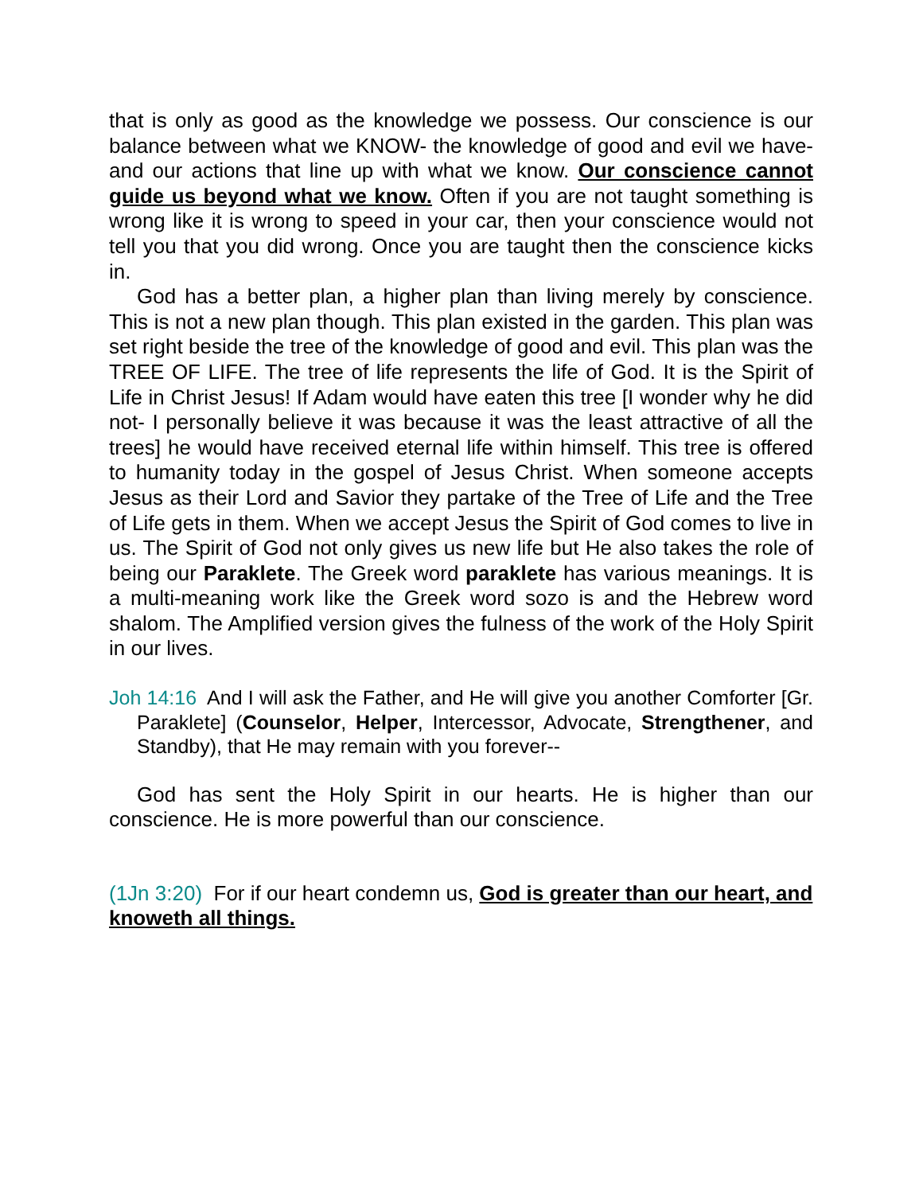that is only as good as the knowledge we possess. Our conscience is our balance between what we KNOW- the knowledge of good and evil we have- and our actions that line up with what we know. Our conscience cannot guide us beyond what we know. Often if you are not taught something is wrong like it is wrong to speed in your car, then your conscience would not tell you that you did wrong. Once you are taught then the conscience kicks in.
God has a better plan, a higher plan than living merely by conscience. This is not a new plan though. This plan existed in the garden. This plan was set right beside the tree of the knowledge of good and evil. This plan was the TREE OF LIFE. The tree of life represents the life of God. It is the Spirit of Life in Christ Jesus! If Adam would have eaten this tree [I wonder why he did not- I personally believe it was because it was the least attractive of all the trees] he would have received eternal life within himself. This tree is offered to humanity today in the gospel of Jesus Christ. When someone accepts Jesus as their Lord and Savior they partake of the Tree of Life and the Tree of Life gets in them. When we accept Jesus the Spirit of God comes to live in us. The Spirit of God not only gives us new life but He also takes the role of being our Paraklete. The Greek word paraklete has various meanings. It is a multi-meaning work like the Greek word sozo is and the Hebrew word shalom. The Amplified version gives the fulness of the work of the Holy Spirit in our lives.
Joh 14:16 And I will ask the Father, and He will give you another Comforter [Gr. Paraklete] (Counselor, Helper, Intercessor, Advocate, Strengthener, and Standby), that He may remain with you forever--
God has sent the Holy Spirit in our hearts. He is higher than our conscience. He is more powerful than our conscience.
(1Jn 3:20) For if our heart condemn us, God is greater than our heart, and knoweth all things.